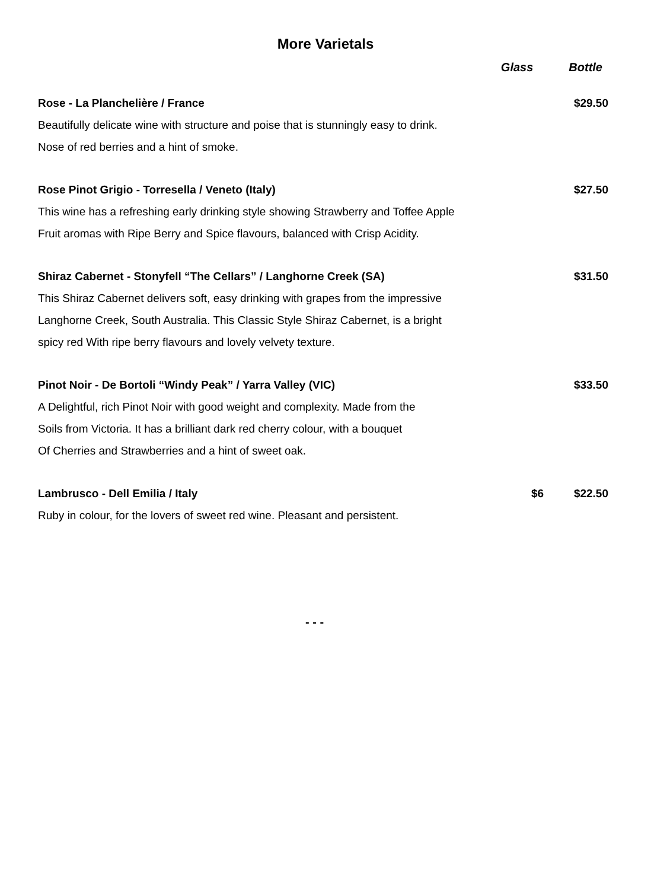More Varietals
Glass Bottle
Rose - La Planchelière / France $29.50
Beautifully delicate wine with structure and poise that is stunningly easy to drink.
Nose of red berries and a hint of smoke.
Rose Pinot Grigio - Torresella / Veneto (Italy) $27.50
This wine has a refreshing early drinking style showing Strawberry and Toffee Apple
Fruit aromas with Ripe Berry and Spice flavours, balanced with Crisp Acidity.
Shiraz Cabernet - Stonyfell “The Cellars” / Langhorne Creek (SA) $31.50
This Shiraz Cabernet delivers soft, easy drinking with grapes from the impressive
Langhorne Creek, South Australia. This Classic Style Shiraz Cabernet, is a bright
spicy red With ripe berry flavours and lovely velvety texture.
Pinot Noir - De Bortoli “Windy Peak” / Yarra Valley (VIC) $33.50
A Delightful, rich Pinot Noir with good weight and complexity. Made from the
Soils from Victoria. It has a brilliant dark red cherry colour, with a bouquet
Of Cherries and Strawberries and a hint of sweet oak.
Lambrusco - Dell Emilia / Italy $6 $22.50
Ruby in colour, for the lovers of sweet red wine. Pleasant and persistent.
- - -